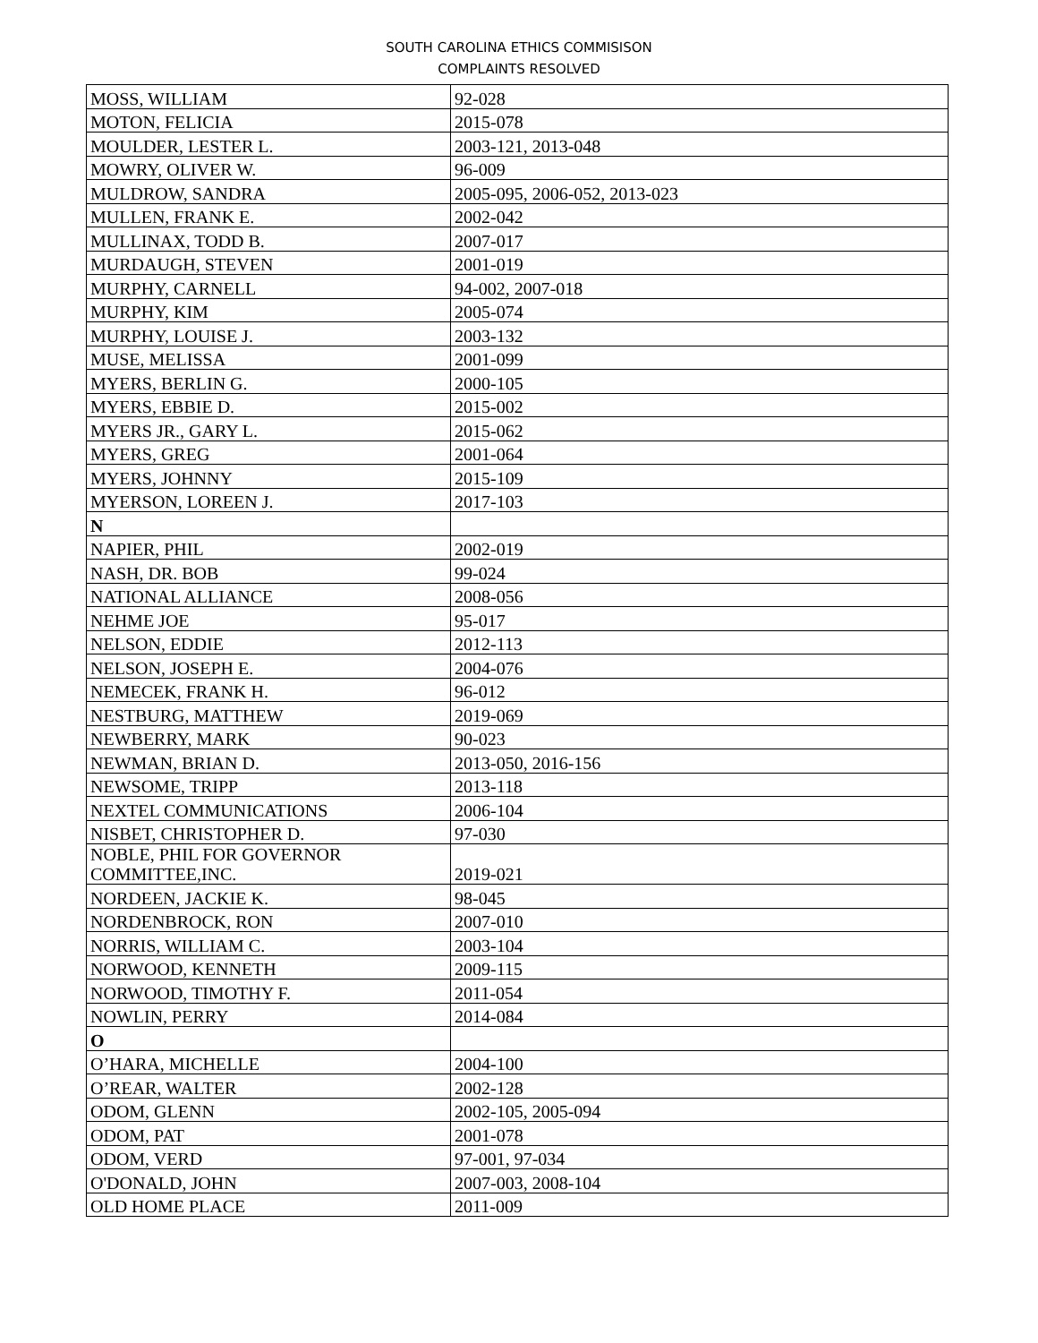SOUTH CAROLINA ETHICS COMMISISON
COMPLAINTS RESOLVED
| MOSS, WILLIAM | 92-028 |
| MOTON, FELICIA | 2015-078 |
| MOULDER, LESTER L. | 2003-121, 2013-048 |
| MOWRY, OLIVER W. | 96-009 |
| MULDROW, SANDRA | 2005-095, 2006-052, 2013-023 |
| MULLEN, FRANK E. | 2002-042 |
| MULLINAX, TODD B. | 2007-017 |
| MURDAUGH, STEVEN | 2001-019 |
| MURPHY, CARNELL | 94-002, 2007-018 |
| MURPHY, KIM | 2005-074 |
| MURPHY, LOUISE J. | 2003-132 |
| MUSE, MELISSA | 2001-099 |
| MYERS, BERLIN G. | 2000-105 |
| MYERS, EBBIE D. | 2015-002 |
| MYERS JR., GARY L. | 2015-062 |
| MYERS, GREG | 2001-064 |
| MYERS, JOHNNY | 2015-109 |
| MYERSON, LOREEN J. | 2017-103 |
| N | |
| NAPIER, PHIL | 2002-019 |
| NASH, DR. BOB | 99-024 |
| NATIONAL ALLIANCE | 2008-056 |
| NEHME JOE | 95-017 |
| NELSON, EDDIE | 2012-113 |
| NELSON, JOSEPH E. | 2004-076 |
| NEMECEK, FRANK H. | 96-012 |
| NESTBURG, MATTHEW | 2019-069 |
| NEWBERRY, MARK | 90-023 |
| NEWMAN, BRIAN D. | 2013-050, 2016-156 |
| NEWSOME, TRIPP | 2013-118 |
| NEXTEL COMMUNICATIONS | 2006-104 |
| NISBET, CHRISTOPHER D. | 97-030 |
| NOBLE, PHIL FOR GOVERNOR COMMITTEE,INC. | 2019-021 |
| NORDEEN, JACKIE K. | 98-045 |
| NORDENBROCK, RON | 2007-010 |
| NORRIS, WILLIAM C. | 2003-104 |
| NORWOOD, KENNETH | 2009-115 |
| NORWOOD, TIMOTHY F. | 2011-054 |
| NOWLIN, PERRY | 2014-084 |
| O | |
| O’HARA, MICHELLE | 2004-100 |
| O’REAR, WALTER | 2002-128 |
| ODOM, GLENN | 2002-105, 2005-094 |
| ODOM, PAT | 2001-078 |
| ODOM, VERD | 97-001, 97-034 |
| O'DONALD, JOHN | 2007-003, 2008-104 |
| OLD HOME PLACE | 2011-009 |